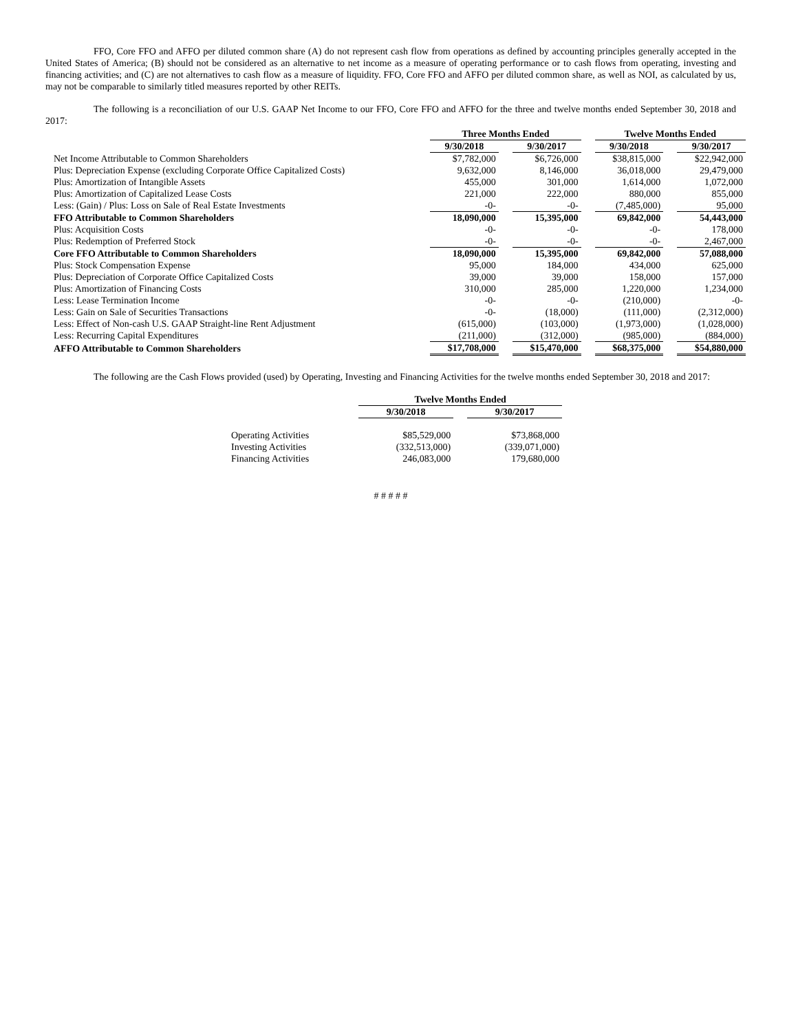FFO, Core FFO and AFFO per diluted common share (A) do not represent cash flow from operations as defined by accounting principles generally accepted in the United States of America; (B) should not be considered as an alternative to net income as a measure of operating performance or to cash flows from operating, investing and financing activities; and (C) are not alternatives to cash flow as a measure of liquidity. FFO, Core FFO and AFFO per diluted common share, as well as NOI, as calculated by us, may not be comparable to similarly titled measures reported by other REITs.
The following is a reconciliation of our U.S. GAAP Net Income to our FFO, Core FFO and AFFO for the three and twelve months ended September 30, 2018 and 2017:
| | Three Months Ended | | | | Twelve Months Ended | | |
| | 9/30/2018 | | 9/30/2017 | | 9/30/2018 | | 9/30/2017 |
| Net Income Attributable to Common Shareholders | $7,782,000 | | $6,726,000 | | $38,815,000 | | $22,942,000 |
| Plus: Depreciation Expense (excluding Corporate Office Capitalized Costs) | 9,632,000 | | 8,146,000 | | 36,018,000 | | 29,479,000 |
| Plus: Amortization of Intangible Assets | 455,000 | | 301,000 | | 1,614,000 | | 1,072,000 |
| Plus: Amortization of Capitalized Lease Costs | 221,000 | | 222,000 | | 880,000 | | 855,000 |
| Less: (Gain) / Plus: Loss on Sale of Real Estate Investments | -0- | | -0- | | (7,485,000) | | 95,000 |
| FFO Attributable to Common Shareholders | 18,090,000 | | 15,395,000 | | 69,842,000 | | 54,443,000 |
| Plus: Acquisition Costs | -0- | | -0- | | -0- | | 178,000 |
| Plus: Redemption of Preferred Stock | -0- | | -0- | | -0- | | 2,467,000 |
| Core FFO Attributable to Common Shareholders | 18,090,000 | | 15,395,000 | | 69,842,000 | | 57,088,000 |
| Plus: Stock Compensation Expense | 95,000 | | 184,000 | | 434,000 | | 625,000 |
| Plus: Depreciation of Corporate Office Capitalized Costs | 39,000 | | 39,000 | | 158,000 | | 157,000 |
| Plus: Amortization of Financing Costs | 310,000 | | 285,000 | | 1,220,000 | | 1,234,000 |
| Less: Lease Termination Income | -0- | | -0- | | (210,000) | | -0- |
| Less: Gain on Sale of Securities Transactions | -0- | | (18,000) | | (111,000) | | (2,312,000) |
| Less: Effect of Non-cash U.S. GAAP Straight-line Rent Adjustment | (615,000) | | (103,000) | | (1,973,000) | | (1,028,000) |
| Less: Recurring Capital Expenditures | (211,000) | | (312,000) | | (985,000) | | (884,000) |
| AFFO Attributable to Common Shareholders | $17,708,000 | | $15,470,000 | | $68,375,000 | | $54,880,000 |
The following are the Cash Flows provided (used) by Operating, Investing and Financing Activities for the twelve months ended September 30, 2018 and 2017:
| | | Twelve Months Ended | | |
| | | 9/30/2018 | | 9/30/2017 |
| Operating Activities | | $85,529,000 | | $73,868,000 |
| Investing Activities | | (332,513,000) | | (339,071,000) |
| Financing Activities | | 246,083,000 | | 179,680,000 |
# # # # #